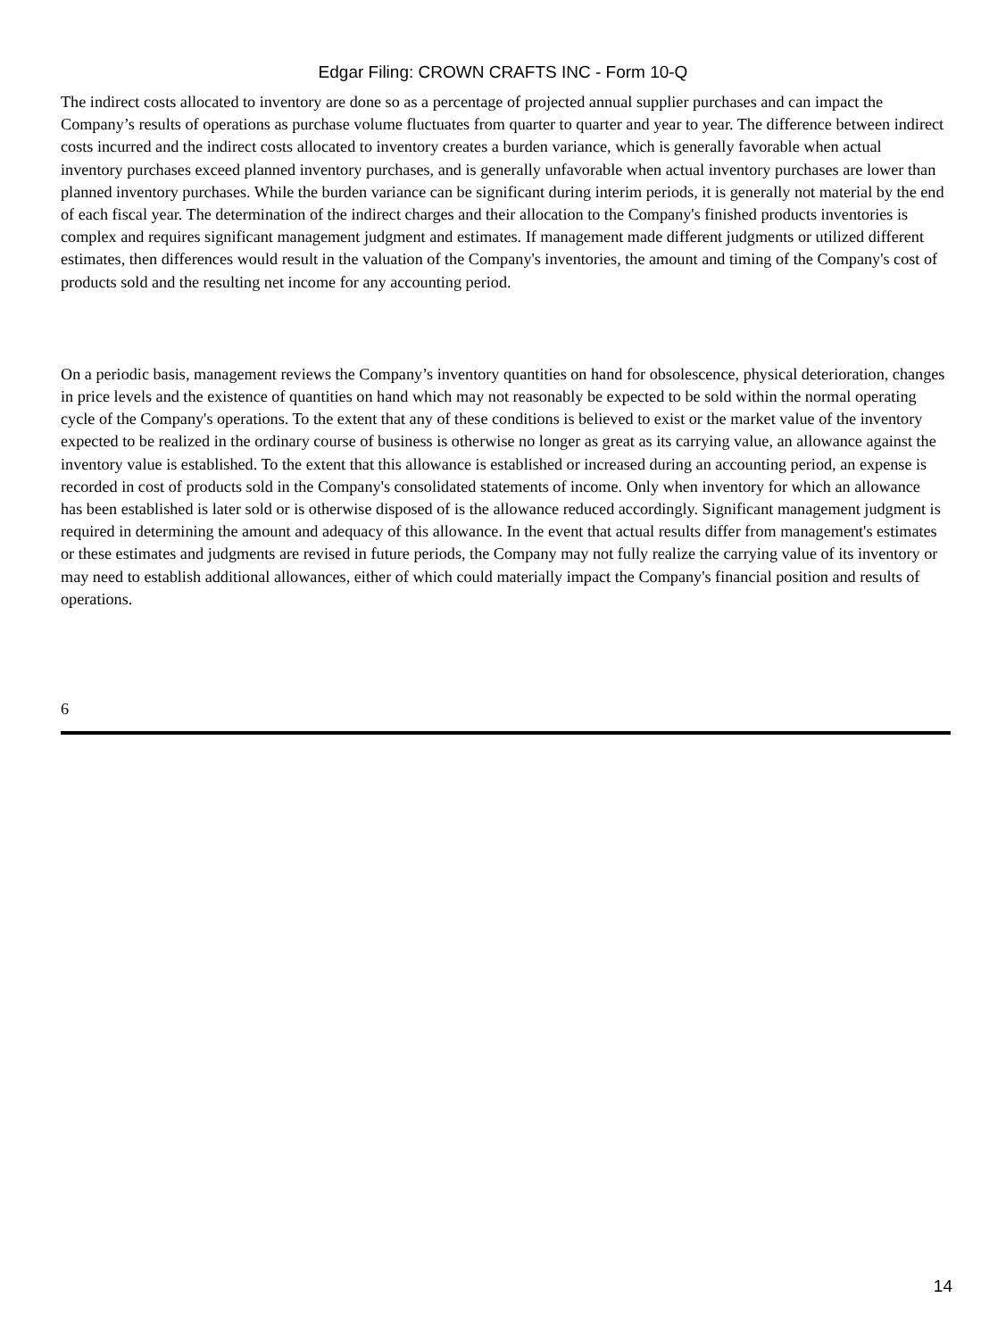Edgar Filing: CROWN CRAFTS INC - Form 10-Q
The indirect costs allocated to inventory are done so as a percentage of projected annual supplier purchases and can impact the Company’s results of operations as purchase volume fluctuates from quarter to quarter and year to year. The difference between indirect costs incurred and the indirect costs allocated to inventory creates a burden variance, which is generally favorable when actual inventory purchases exceed planned inventory purchases, and is generally unfavorable when actual inventory purchases are lower than planned inventory purchases. While the burden variance can be significant during interim periods, it is generally not material by the end of each fiscal year. The determination of the indirect charges and their allocation to the Company's finished products inventories is complex and requires significant management judgment and estimates. If management made different judgments or utilized different estimates, then differences would result in the valuation of the Company's inventories, the amount and timing of the Company's cost of products sold and the resulting net income for any accounting period.
On a periodic basis, management reviews the Company’s inventory quantities on hand for obsolescence, physical deterioration, changes in price levels and the existence of quantities on hand which may not reasonably be expected to be sold within the normal operating cycle of the Company's operations. To the extent that any of these conditions is believed to exist or the market value of the inventory expected to be realized in the ordinary course of business is otherwise no longer as great as its carrying value, an allowance against the inventory value is established. To the extent that this allowance is established or increased during an accounting period, an expense is recorded in cost of products sold in the Company's consolidated statements of income. Only when inventory for which an allowance has been established is later sold or is otherwise disposed of is the allowance reduced accordingly. Significant management judgment is required in determining the amount and adequacy of this allowance. In the event that actual results differ from management's estimates or these estimates and judgments are revised in future periods, the Company may not fully realize the carrying value of its inventory or may need to establish additional allowances, either of which could materially impact the Company's financial position and results of operations.
6
14